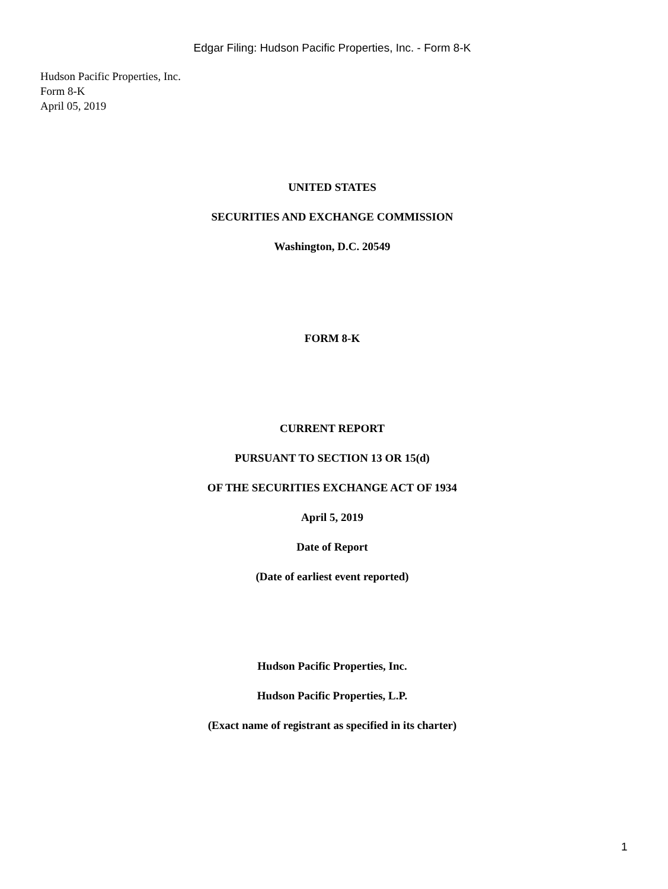Edgar Filing: Hudson Pacific Properties, Inc. - Form 8-K
Hudson Pacific Properties, Inc.
Form 8-K
April 05, 2019
UNITED STATES
SECURITIES AND EXCHANGE COMMISSION
Washington, D.C. 20549
FORM 8-K
CURRENT REPORT
PURSUANT TO SECTION 13 OR 15(d)
OF THE SECURITIES EXCHANGE ACT OF 1934
April 5, 2019
Date of Report
(Date of earliest event reported)
Hudson Pacific Properties, Inc.
Hudson Pacific Properties, L.P.
(Exact name of registrant as specified in its charter)
1